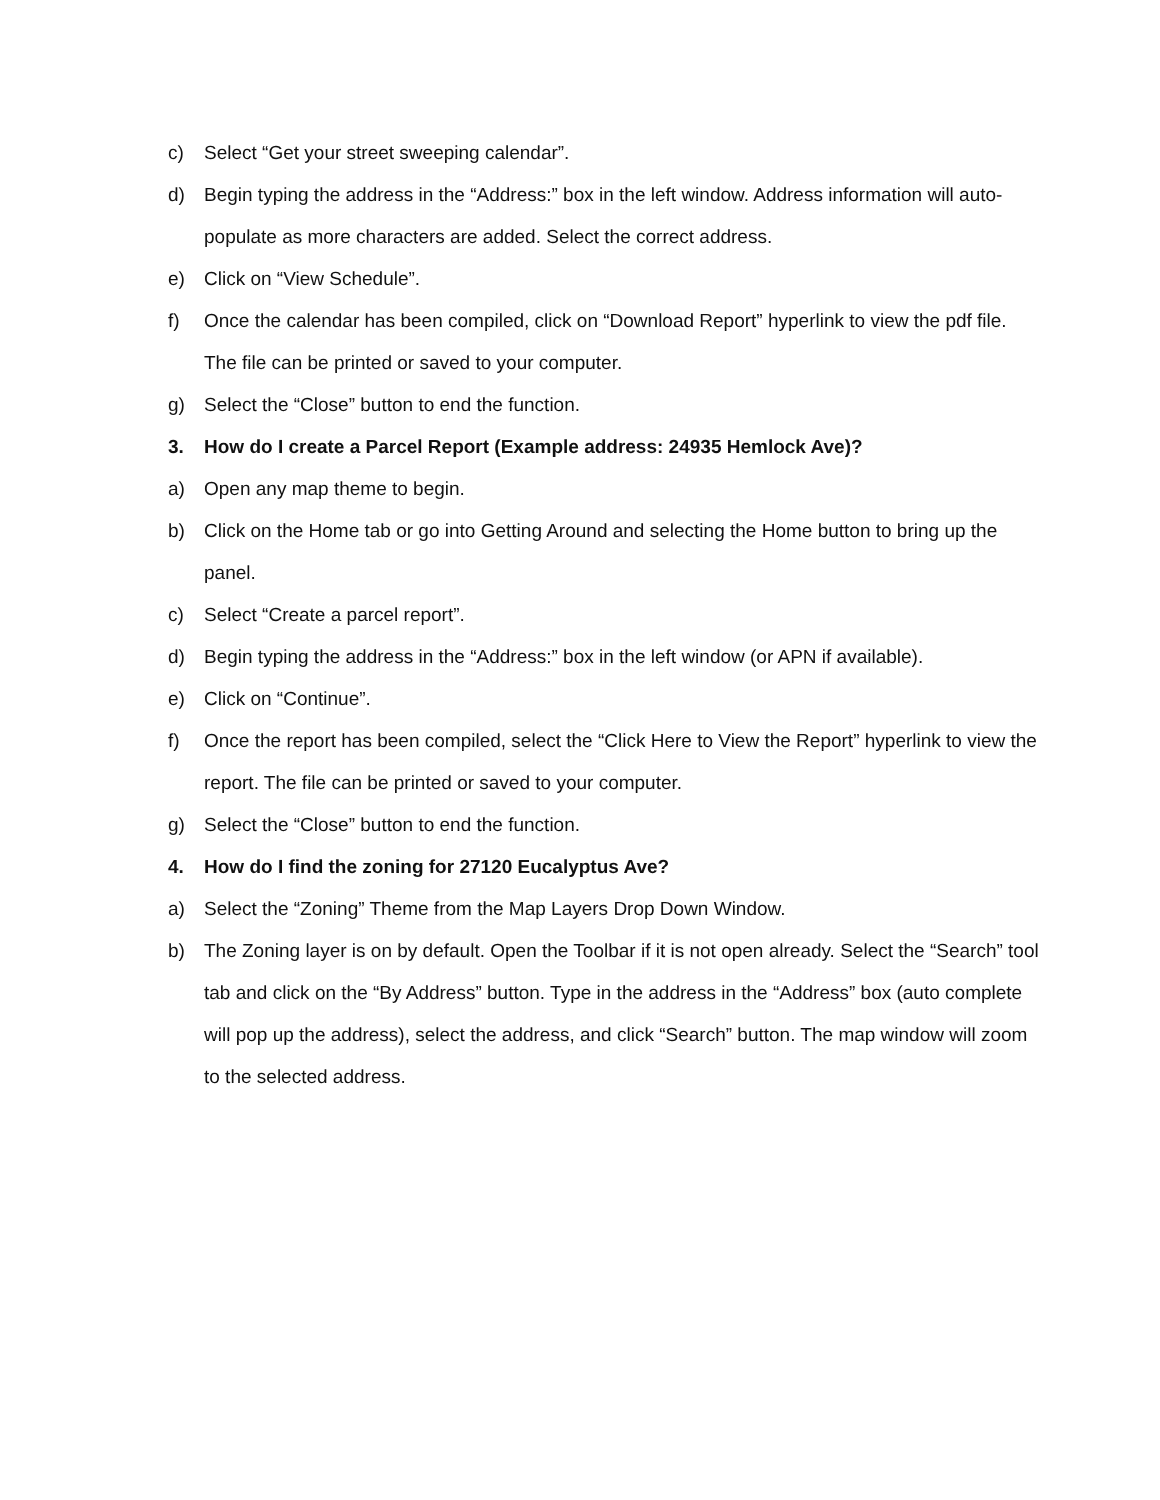c) Select “Get your street sweeping calendar”.
d) Begin typing the address in the “Address:” box in the left window. Address information will auto-populate as more characters are added. Select the correct address.
e) Click on “View Schedule”.
f) Once the calendar has been compiled, click on “Download Report” hyperlink to view the pdf file. The file can be printed or saved to your computer.
g) Select the “Close” button to end the function.
3. How do I create a Parcel Report (Example address: 24935 Hemlock Ave)?
a) Open any map theme to begin.
b) Click on the Home tab or go into Getting Around and selecting the Home button to bring up the panel.
c) Select “Create a parcel report”.
d) Begin typing the address in the “Address:” box in the left window (or APN if available).
e) Click on “Continue”.
f) Once the report has been compiled, select the “Click Here to View the Report” hyperlink to view the report. The file can be printed or saved to your computer.
g) Select the “Close” button to end the function.
4. How do I find the zoning for 27120 Eucalyptus Ave?
a) Select the “Zoning” Theme from the Map Layers Drop Down Window.
b) The Zoning layer is on by default. Open the Toolbar if it is not open already. Select the “Search” tool tab and click on the “By Address” button. Type in the address in the “Address” box (auto complete will pop up the address), select the address, and click “Search” button. The map window will zoom to the selected address.